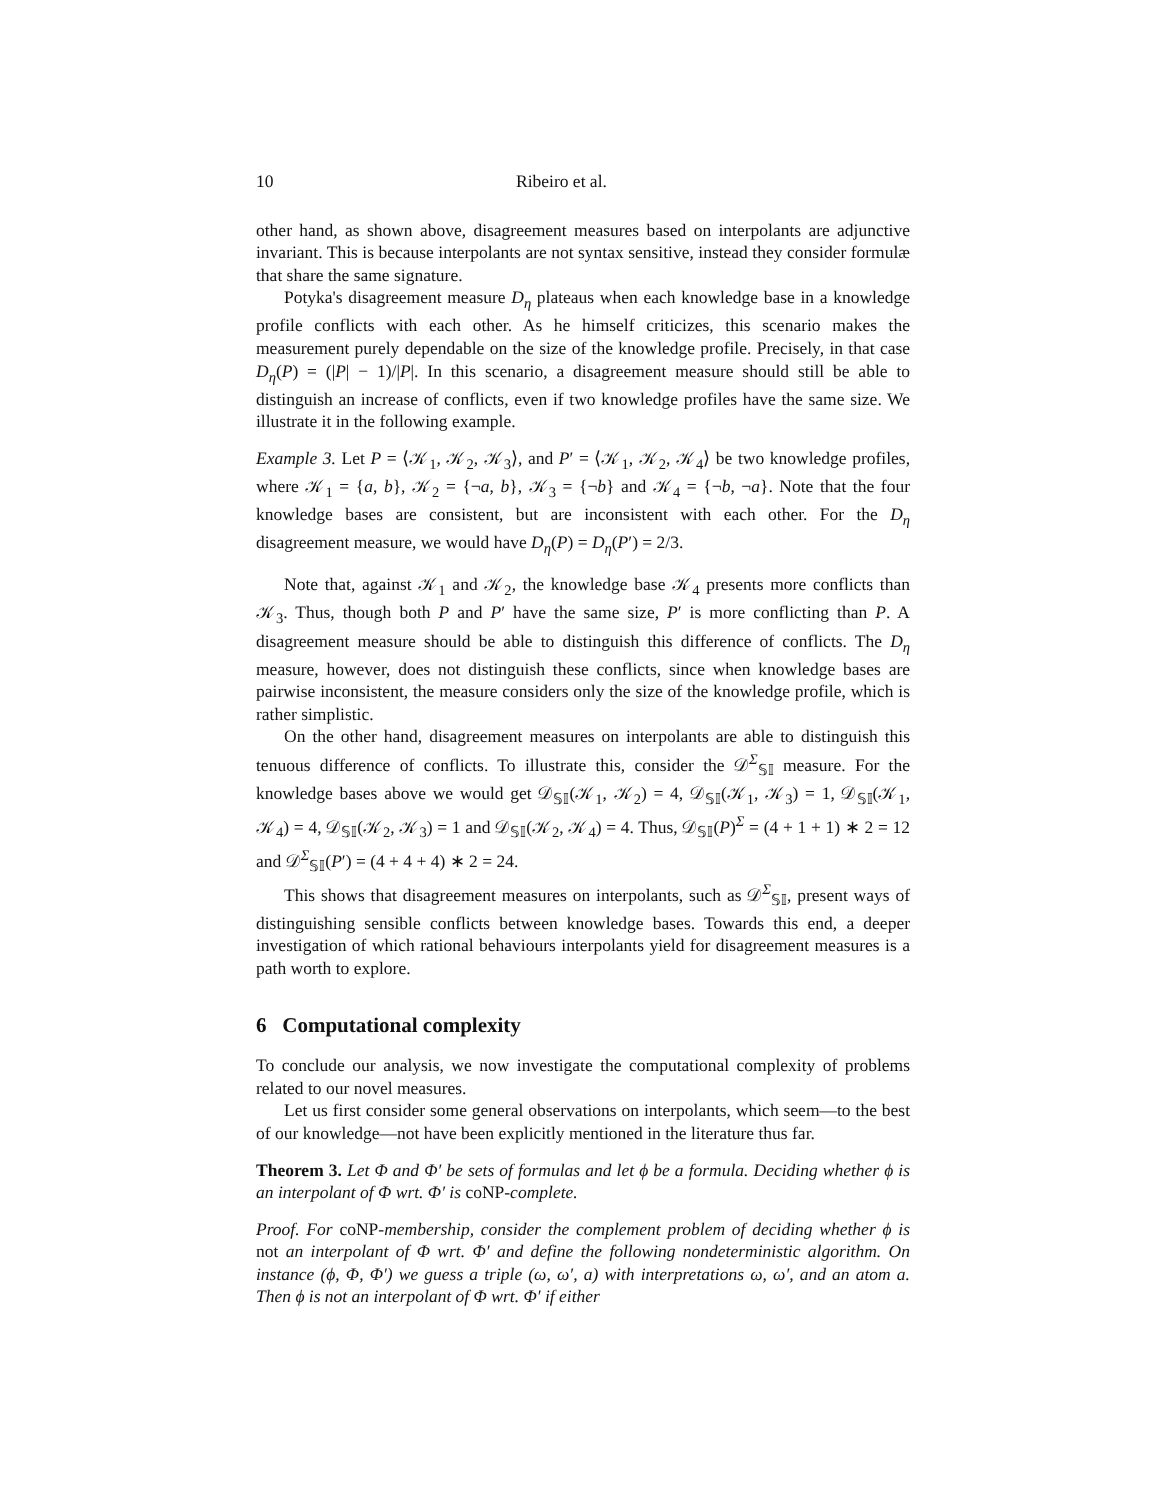10 Ribeiro et al.
other hand, as shown above, disagreement measures based on interpolants are adjunctive invariant. This is because interpolants are not syntax sensitive, instead they consider formulæ that share the same signature.
Potyka's disagreement measure D<sub>η</sub> plateaus when each knowledge base in a knowledge profile conflicts with each other. As he himself criticizes, this scenario makes the measurement purely dependable on the size of the knowledge profile. Precisely, in that case D<sub>η</sub>(P) = (|P| − 1)/|P|. In this scenario, a disagreement measure should still be able to distinguish an increase of conflicts, even if two knowledge profiles have the same size. We illustrate it in the following example.
Example 3. Let P = ⟨𝒦<sub>1</sub>, 𝒦<sub>2</sub>, 𝒦<sub>3</sub>⟩, and P′ = ⟨𝒦<sub>1</sub>, 𝒦<sub>2</sub>, 𝒦<sub>4</sub>⟩ be two knowledge profiles, where 𝒦<sub>1</sub> = {a, b}, 𝒦<sub>2</sub> = {¬a, b}, 𝒦<sub>3</sub> = {¬b} and 𝒦<sub>4</sub> = {¬b, ¬a}. Note that the four knowledge bases are consistent, but are inconsistent with each other. For the D<sub>η</sub> disagreement measure, we would have D<sub>η</sub>(P) = D<sub>η</sub>(P′) = 2/3.
Note that, against 𝒦<sub>1</sub> and 𝒦<sub>2</sub>, the knowledge base 𝒦<sub>4</sub> presents more conflicts than 𝒦<sub>3</sub>. Thus, though both P and P′ have the same size, P′ is more conflicting than P. A disagreement measure should be able to distinguish this difference of conflicts. The D<sub>η</sub> measure, however, does not distinguish these conflicts, since when knowledge bases are pairwise inconsistent, the measure considers only the size of the knowledge profile, which is rather simplistic.
On the other hand, disagreement measures on interpolants are able to distinguish this tenuous difference of conflicts. To illustrate this, consider the 𝒟<sup>Σ</sup><sub>𝕊𝕀</sub> measure. For the knowledge bases above we would get 𝒟<sub>𝕊𝕀</sub>(𝒦<sub>1</sub>, 𝒦<sub>2</sub>) = 4, 𝒟<sub>𝕊𝕀</sub>(𝒦<sub>1</sub>, 𝒦<sub>3</sub>) = 1, 𝒟<sub>𝕊𝕀</sub>(𝒦<sub>1</sub>, 𝒦<sub>4</sub>) = 4, 𝒟<sub>𝕊𝕀</sub>(𝒦<sub>2</sub>, 𝒦<sub>3</sub>) = 1 and 𝒟<sub>𝕊𝕀</sub>(𝒦<sub>2</sub>, 𝒦<sub>4</sub>) = 4. Thus, 𝒟<sub>𝕊𝕀</sub>(P)<sup>Σ</sup> = (4 + 1 + 1) ∗ 2 = 12 and 𝒟<sup>Σ</sup><sub>𝕊𝕀</sub>(P′) = (4 + 4 + 4) ∗ 2 = 24.
This shows that disagreement measures on interpolants, such as 𝒟<sup>Σ</sup><sub>𝕊𝕀</sub>, present ways of distinguishing sensible conflicts between knowledge bases. Towards this end, a deeper investigation of which rational behaviours interpolants yield for disagreement measures is a path worth to explore.
6 Computational complexity
To conclude our analysis, we now investigate the computational complexity of problems related to our novel measures.
Let us first consider some general observations on interpolants, which seem—to the best of our knowledge—not have been explicitly mentioned in the literature thus far.
Theorem 3. Let Φ and Φ′ be sets of formulas and let ϕ be a formula. Deciding whether ϕ is an interpolant of Φ wrt. Φ′ is coNP-complete.
Proof. For coNP-membership, consider the complement problem of deciding whether ϕ is not an interpolant of Φ wrt. Φ′ and define the following nondeterministic algorithm. On instance (ϕ, Φ, Φ′) we guess a triple (ω, ω′, a) with interpretations ω, ω′, and an atom a. Then ϕ is not an interpolant of Φ wrt. Φ′ if either